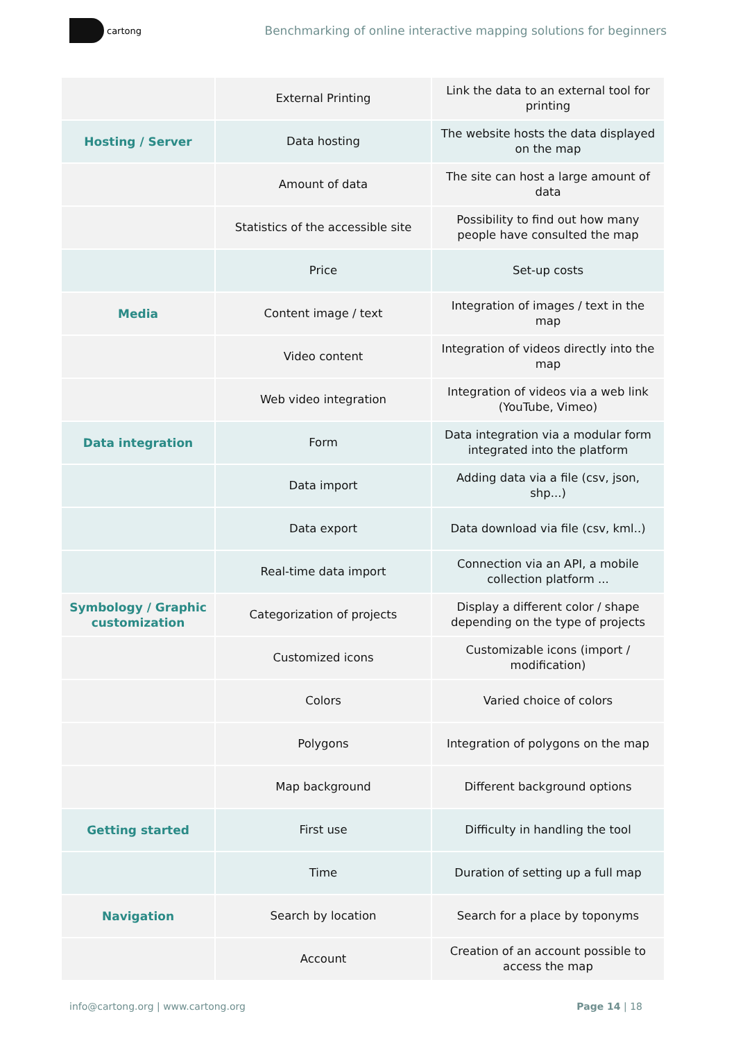cartong
Benchmarking of online interactive mapping solutions for beginners
| | External Printing | Link the data to an external tool for printing |
| Hosting / Server | Data hosting | The website hosts the data displayed on the map |
| | Amount of data | The site can host a large amount of data |
| | Statistics of the accessible site | Possibility to find out how many people have consulted the map |
| | Price | Set-up costs |
| Media | Content image / text | Integration of images / text in the map |
| | Video content | Integration of videos directly into the map |
| | Web video integration | Integration of videos via a web link (YouTube, Vimeo) |
| Data integration | Form | Data integration via a modular form integrated into the platform |
| | Data import | Adding data via a file (csv, json, shp...) |
| | Data export | Data download via file (csv, kml..) |
| | Real-time data import | Connection via an API, a mobile collection platform ... |
| Symbology / Graphic customization | Categorization of projects | Display a different color / shape depending on the type of projects |
| | Customized icons | Customizable icons (import / modification) |
| | Colors | Varied choice of colors |
| | Polygons | Integration of polygons on the map |
| | Map background | Different background options |
| Getting started | First use | Difficulty in handling the tool |
| | Time | Duration of setting up a full map |
| Navigation | Search by location | Search for a place by toponyms |
| | Account | Creation of an account possible to access the map |
info@cartong.org | www.cartong.org
Page 14 | 18